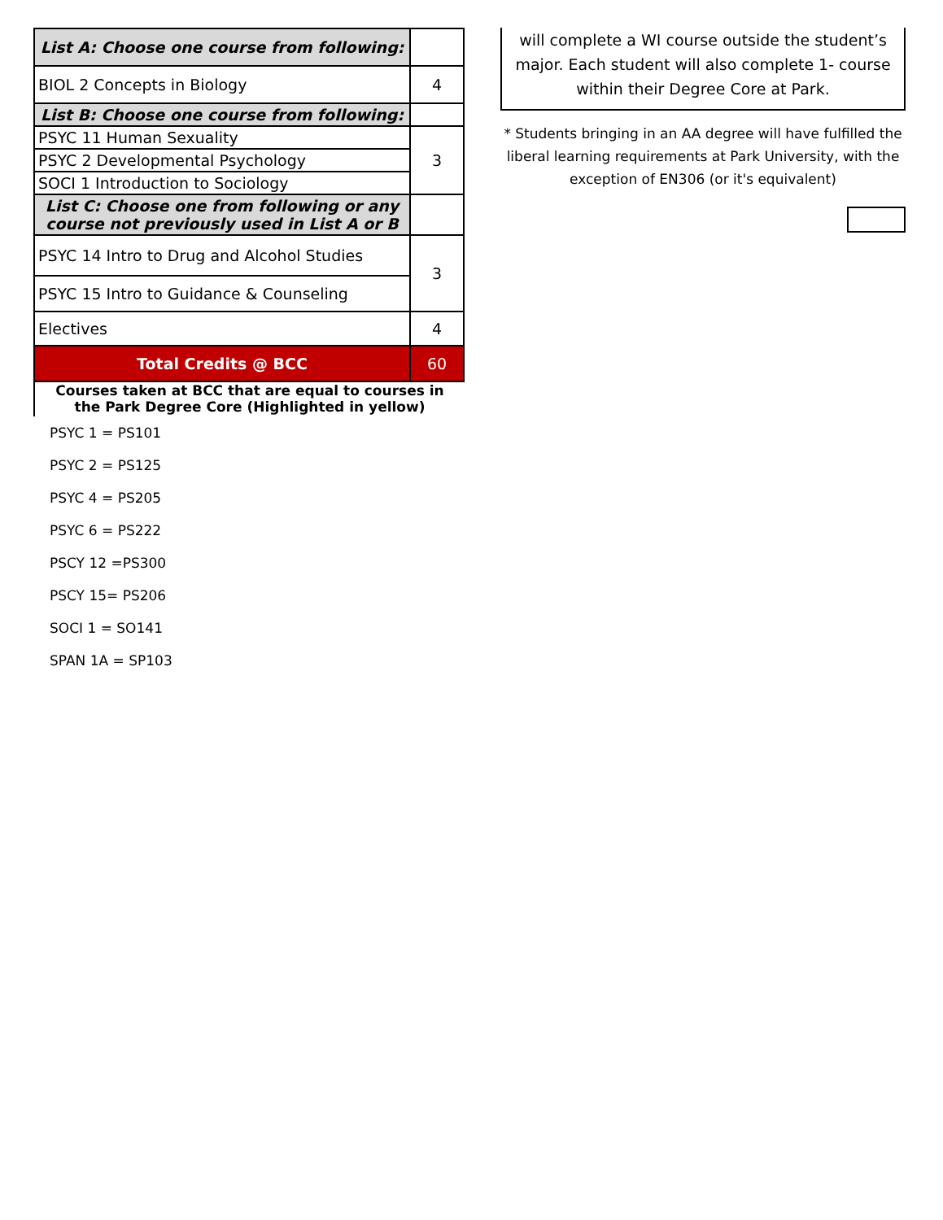| List A: Choose one course from following: | |
| BIOL 2 Concepts in Biology | 4 |
| List B: Choose one course from following: | |
| PSYC 11 Human Sexuality | 3 |
| PSYC 2 Developmental Psychology | |
| SOCI 1 Introduction to Sociology | |
| List C: Choose one from following or any course not previously used in List A or B | |
| PSYC 14 Intro to Drug and Alcohol Studies | 3 |
| PSYC 15 Intro to Guidance & Counseling | |
| Electives | 4 |
| Total Credits @ BCC | 60 |
Courses taken at BCC that are equal to courses in the Park Degree Core (Highlighted in yellow)
PSYC 1 = PS101
PSYC 2 = PS125
PSYC 4 = PS205
PSYC 6 = PS222
PSCY 12 =PS300
PSCY 15= PS206
SOCI 1 = SO141
SPAN 1A = SP103
will complete a WI course outside the student’s major. Each student will also complete 1- course within their Degree Core at Park.
* Students bringing in an AA degree will have fulfilled the liberal learning requirements at Park University, with the exception of EN306 (or it's equivalent)